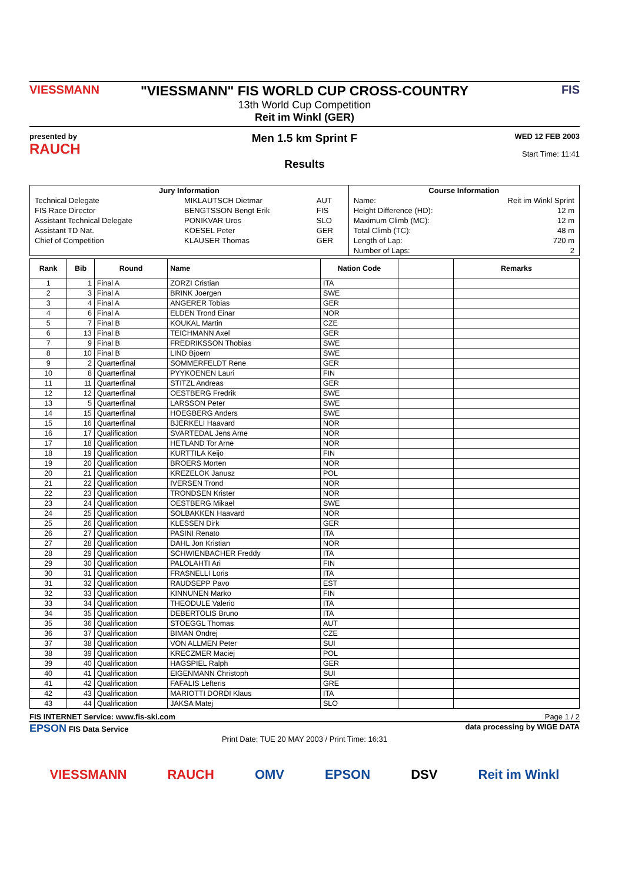VIESSMANN
"VIESSMANN" FIS WORLD CUP CROSS-COUNTRY
13th World Cup Competition
Reit im Winkl (GER)
FIS
presented by
RAUCH
Men 1.5 km Sprint F
Results
WED 12 FEB 2003
Start Time: 11:41
| Jury Information | | | Course Information | |
| --- | --- | --- | --- | --- |
| Technical Delegate | MIKLAUTSCH Dietmar | AUT | Name: | Reit im Winkl Sprint |
| FIS Race Director | BENGTSSON Bengt Erik | FIS | Height Difference (HD): | 12 m |
| Assistant Technical Delegate | PONIKVAR Uros | SLO | Maximum Climb (MC): | 12 m |
| Assistant TD Nat. | KOESEL Peter | GER | Total Climb (TC): | 48 m |
| Chief of Competition | KLAUSER Thomas | GER | Length of Lap: | 720 m |
| | | | Number of Laps: | 2 |
| Rank | Bib | Round | Name | Nation Code | | Remarks |
| --- | --- | --- | --- | --- | --- | --- |
| 1 | 1 | Final A | ZORZI Cristian | ITA | | |
| 2 | 3 | Final A | BRINK Joergen | SWE | | |
| 3 | 4 | Final A | ANGERER Tobias | GER | | |
| 4 | 6 | Final A | ELDEN Trond Einar | NOR | | |
| 5 | 7 | Final B | KOUKAL Martin | CZE | | |
| 6 | 13 | Final B | TEICHMANN Axel | GER | | |
| 7 | 9 | Final B | FREDRIKSSON Thobias | SWE | | |
| 8 | 10 | Final B | LIND Bjoern | SWE | | |
| 9 | 2 | Quarterfinal | SOMMERFELDT Rene | GER | | |
| 10 | 8 | Quarterfinal | PYYKOENEN Lauri | FIN | | |
| 11 | 11 | Quarterfinal | STITZL Andreas | GER | | |
| 12 | 12 | Quarterfinal | OESTBERG Fredrik | SWE | | |
| 13 | 5 | Quarterfinal | LARSSON Peter | SWE | | |
| 14 | 15 | Quarterfinal | HOEGBERG Anders | SWE | | |
| 15 | 16 | Quarterfinal | BJERKELI Haavard | NOR | | |
| 16 | 17 | Qualification | SVARTEDAL Jens Arne | NOR | | |
| 17 | 18 | Qualification | HETLAND Tor Arne | NOR | | |
| 18 | 19 | Qualification | KURTTILA Keijo | FIN | | |
| 19 | 20 | Qualification | BROERS Morten | NOR | | |
| 20 | 21 | Qualification | KREZELOK Janusz | POL | | |
| 21 | 22 | Qualification | IVERSEN Trond | NOR | | |
| 22 | 23 | Qualification | TRONDSEN Krister | NOR | | |
| 23 | 24 | Qualification | OESTBERG Mikael | SWE | | |
| 24 | 25 | Qualification | SOLBAKKEN Haavard | NOR | | |
| 25 | 26 | Qualification | KLESSEN Dirk | GER | | |
| 26 | 27 | Qualification | PASINI Renato | ITA | | |
| 27 | 28 | Qualification | DAHL Jon Kristian | NOR | | |
| 28 | 29 | Qualification | SCHWIENBACHER Freddy | ITA | | |
| 29 | 30 | Qualification | PALOLAHTI Ari | FIN | | |
| 30 | 31 | Qualification | FRASNELLI Loris | ITA | | |
| 31 | 32 | Qualification | RAUDSEPP Pavo | EST | | |
| 32 | 33 | Qualification | KINNUNEN Marko | FIN | | |
| 33 | 34 | Qualification | THEODULE Valerio | ITA | | |
| 34 | 35 | Qualification | DEBERTOLIS Bruno | ITA | | |
| 35 | 36 | Qualification | STOEGGL Thomas | AUT | | |
| 36 | 37 | Qualification | BIMAN Ondrej | CZE | | |
| 37 | 38 | Qualification | VON ALLMEN Peter | SUI | | |
| 38 | 39 | Qualification | KRECZMER Maciej | POL | | |
| 39 | 40 | Qualification | HAGSPIEL Ralph | GER | | |
| 40 | 41 | Qualification | EIGENMANN Christoph | SUI | | |
| 41 | 42 | Qualification | FAFALIS Lefteris | GRE | | |
| 42 | 43 | Qualification | MARIOTTI DORDI Klaus | ITA | | |
| 43 | 44 | Qualification | JAKSA Matej | SLO | | |
FIS INTERNET Service: www.fis-ski.com Page 1 / 2
EPSON FIS Data Service data processing by WIGE DATA
Print Date: TUE 20 MAY 2003 / Print Time: 16:31
VIESSMANN RAUCH OMV EPSON DSV Reit im Winkl